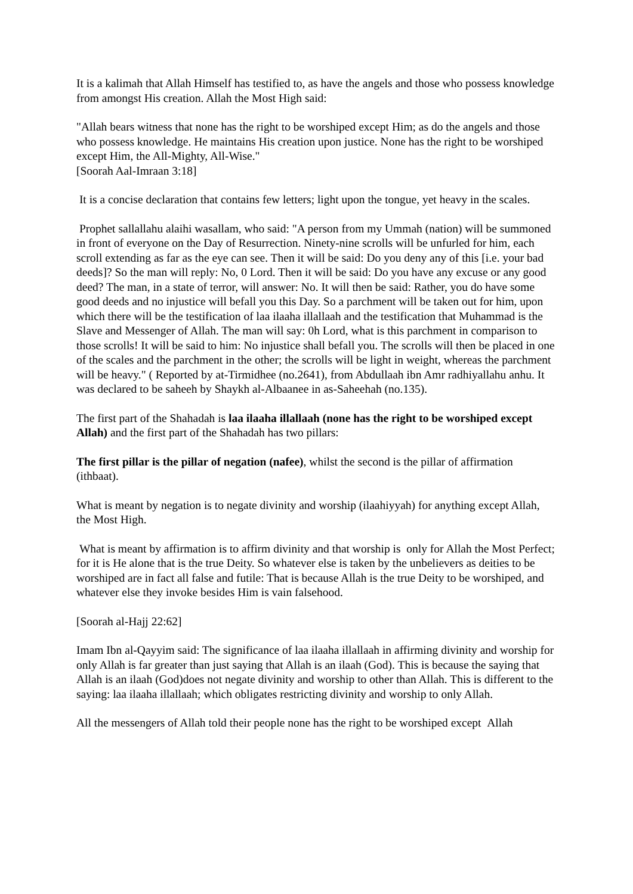It is a kalimah that Allah Himself has testified to, as have the angels and those who possess knowledge from amongst His creation. Allah the Most High said:
"Allah bears witness that none has the right to be worshiped except Him; as do the angels and those who possess knowledge. He maintains His creation upon justice. None has the right to be worshiped except Him, the All-Mighty, All-Wise."
[Soorah Aal-Imraan 3:18]
It is a concise declaration that contains few letters; light upon the tongue, yet heavy in the scales.
Prophet sallallahu alaihi wasallam, who said: "A person from my Ummah (nation) will be summoned in front of everyone on the Day of Resurrection. Ninety-nine scrolls will be unfurled for him, each scroll extending as far as the eye can see. Then it will be said: Do you deny any of this [i.e. your bad deeds]? So the man will reply: No, 0 Lord. Then it will be said: Do you have any excuse or any good deed? The man, in a state of terror, will answer: No. It will then be said: Rather, you do have some good deeds and no injustice will befall you this Day. So a parchment will be taken out for him, upon which there will be the testification of laa ilaaha illallaah and the testification that Muhammad is the Slave and Messenger of Allah. The man will say: 0h Lord, what is this parchment in comparison to those scrolls! It will be said to him: No injustice shall befall you. The scrolls will then be placed in one of the scales and the parchment in the other; the scrolls will be light in weight, whereas the parchment will be heavy." ( Reported by at-Tirmidhee (no.2641), from Abdullaah ibn Amr radhiyallahu anhu. It was declared to be saheeh by Shaykh al-Albaanee in as-Saheehah (no.135).
The first part of the Shahadah is laa ilaaha illallaah (none has the right to be worshiped except Allah) and the first part of the Shahadah has two pillars:
The first pillar is the pillar of negation (nafee), whilst the second is the pillar of affirmation (ithbaat).
What is meant by negation is to negate divinity and worship (ilaahiyyah) for anything except Allah, the Most High.
What is meant by affirmation is to affirm divinity and that worship is only for Allah the Most Perfect; for it is He alone that is the true Deity. So whatever else is taken by the unbelievers as deities to be worshiped are in fact all false and futile: That is because Allah is the true Deity to be worshiped, and whatever else they invoke besides Him is vain falsehood.
[Soorah al-Hajj 22:62]
Imam Ibn al-Qayyim said: The significance of laa ilaaha illallaah in affirming divinity and worship for only Allah is far greater than just saying that Allah is an ilaah (God). This is because the saying that Allah is an ilaah (God)does not negate divinity and worship to other than Allah. This is different to the saying: laa ilaaha illallaah; which obligates restricting divinity and worship to only Allah.
All the messengers of Allah told their people none has the right to be worshiped except Allah